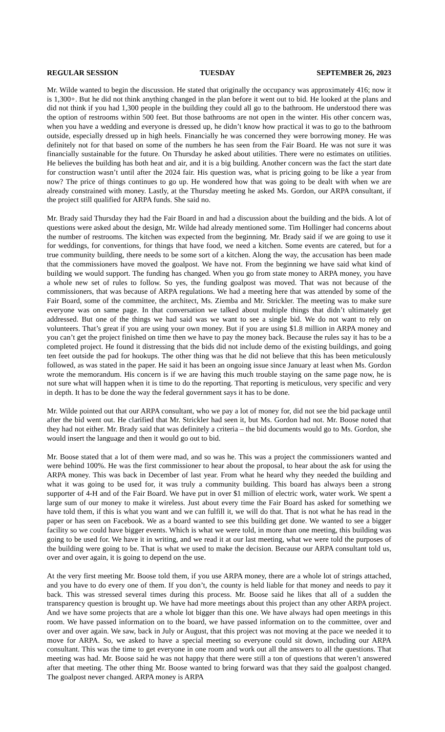REGULAR SESSION TUESDAY SEPTEMBER 26, 2023
Mr. Wilde wanted to begin the discussion. He stated that originally the occupancy was approximately 416; now it is 1,300+. But he did not think anything changed in the plan before it went out to bid. He looked at the plans and did not think if you had 1,300 people in the building they could all go to the bathroom. He understood there was the option of restrooms within 500 feet. But those bathrooms are not open in the winter. His other concern was, when you have a wedding and everyone is dressed up, he didn’t know how practical it was to go to the bathroom outside, especially dressed up in high heels. Financially he was concerned they were borrowing money. He was definitely not for that based on some of the numbers he has seen from the Fair Board. He was not sure it was financially sustainable for the future. On Thursday he asked about utilities. There were no estimates on utilities. He believes the building has both heat and air, and it is a big building. Another concern was the fact the start date for construction wasn’t until after the 2024 fair. His question was, what is pricing going to be like a year from now? The price of things continues to go up. He wondered how that was going to be dealt with when we are already constrained with money. Lastly, at the Thursday meeting he asked Ms. Gordon, our ARPA consultant, if the project still qualified for ARPA funds. She said no.
Mr. Brady said Thursday they had the Fair Board in and had a discussion about the building and the bids. A lot of questions were asked about the design, Mr. Wilde had already mentioned some. Tim Hollinger had concerns about the number of restrooms. The kitchen was expected from the beginning. Mr. Brady said if we are going to use it for weddings, for conventions, for things that have food, we need a kitchen. Some events are catered, but for a true community building, there needs to be some sort of a kitchen. Along the way, the accusation has been made that the commissioners have moved the goalpost. We have not. From the beginning we have said what kind of building we would support. The funding has changed. When you go from state money to ARPA money, you have a whole new set of rules to follow. So yes, the funding goalpost was moved. That was not because of the commissioners, that was because of ARPA regulations. We had a meeting here that was attended by some of the Fair Board, some of the committee, the architect, Ms. Ziemba and Mr. Strickler. The meeting was to make sure everyone was on same page. In that conversation we talked about multiple things that didn’t ultimately get addressed. But one of the things we had said was we want to see a single bid. We do not want to rely on volunteers. That’s great if you are using your own money. But if you are using $1.8 million in ARPA money and you can’t get the project finished on time then we have to pay the money back. Because the rules say it has to be a completed project. He found it distressing that the bids did not include demo of the existing buildings, and going ten feet outside the pad for hookups. The other thing was that he did not believe that this has been meticulously followed, as was stated in the paper. He said it has been an ongoing issue since January at least when Ms. Gordon wrote the memorandum. His concern is if we are having this much trouble staying on the same page now, he is not sure what will happen when it is time to do the reporting. That reporting is meticulous, very specific and very in depth. It has to be done the way the federal government says it has to be done.
Mr. Wilde pointed out that our ARPA consultant, who we pay a lot of money for, did not see the bid package until after the bid went out. He clarified that Mr. Strickler had seen it, but Ms. Gordon had not. Mr. Boose noted that they had not either. Mr. Brady said that was definitely a criteria – the bid documents would go to Ms. Gordon, she would insert the language and then it would go out to bid.
Mr. Boose stated that a lot of them were mad, and so was he. This was a project the commissioners wanted and were behind 100%. He was the first commissioner to hear about the proposal, to hear about the ask for using the ARPA money. This was back in December of last year. From what he heard why they needed the building and what it was going to be used for, it was truly a community building. This board has always been a strong supporter of 4-H and of the Fair Board. We have put in over $1 million of electric work, water work. We spent a large sum of our money to make it wireless. Just about every time the Fair Board has asked for something we have told them, if this is what you want and we can fulfill it, we will do that. That is not what he has read in the paper or has seen on Facebook. We as a board wanted to see this building get done. We wanted to see a bigger facility so we could have bigger events. Which is what we were told, in more than one meeting, this building was going to be used for. We have it in writing, and we read it at our last meeting, what we were told the purposes of the building were going to be. That is what we used to make the decision. Because our ARPA consultant told us, over and over again, it is going to depend on the use.
At the very first meeting Mr. Boose told them, if you use ARPA money, there are a whole lot of strings attached, and you have to do every one of them. If you don’t, the county is held liable for that money and needs to pay it back. This was stressed several times during this process. Mr. Boose said he likes that all of a sudden the transparency question is brought up. We have had more meetings about this project than any other ARPA project. And we have some projects that are a whole lot bigger than this one. We have always had open meetings in this room. We have passed information on to the board, we have passed information on to the committee, over and over and over again. We saw, back in July or August, that this project was not moving at the pace we needed it to move for ARPA. So, we asked to have a special meeting so everyone could sit down, including our ARPA consultant. This was the time to get everyone in one room and work out all the answers to all the questions. That meeting was had. Mr. Boose said he was not happy that there were still a ton of questions that weren’t answered after that meeting. The other thing Mr. Boose wanted to bring forward was that they said the goalpost changed. The goalpost never changed. ARPA money is ARPA